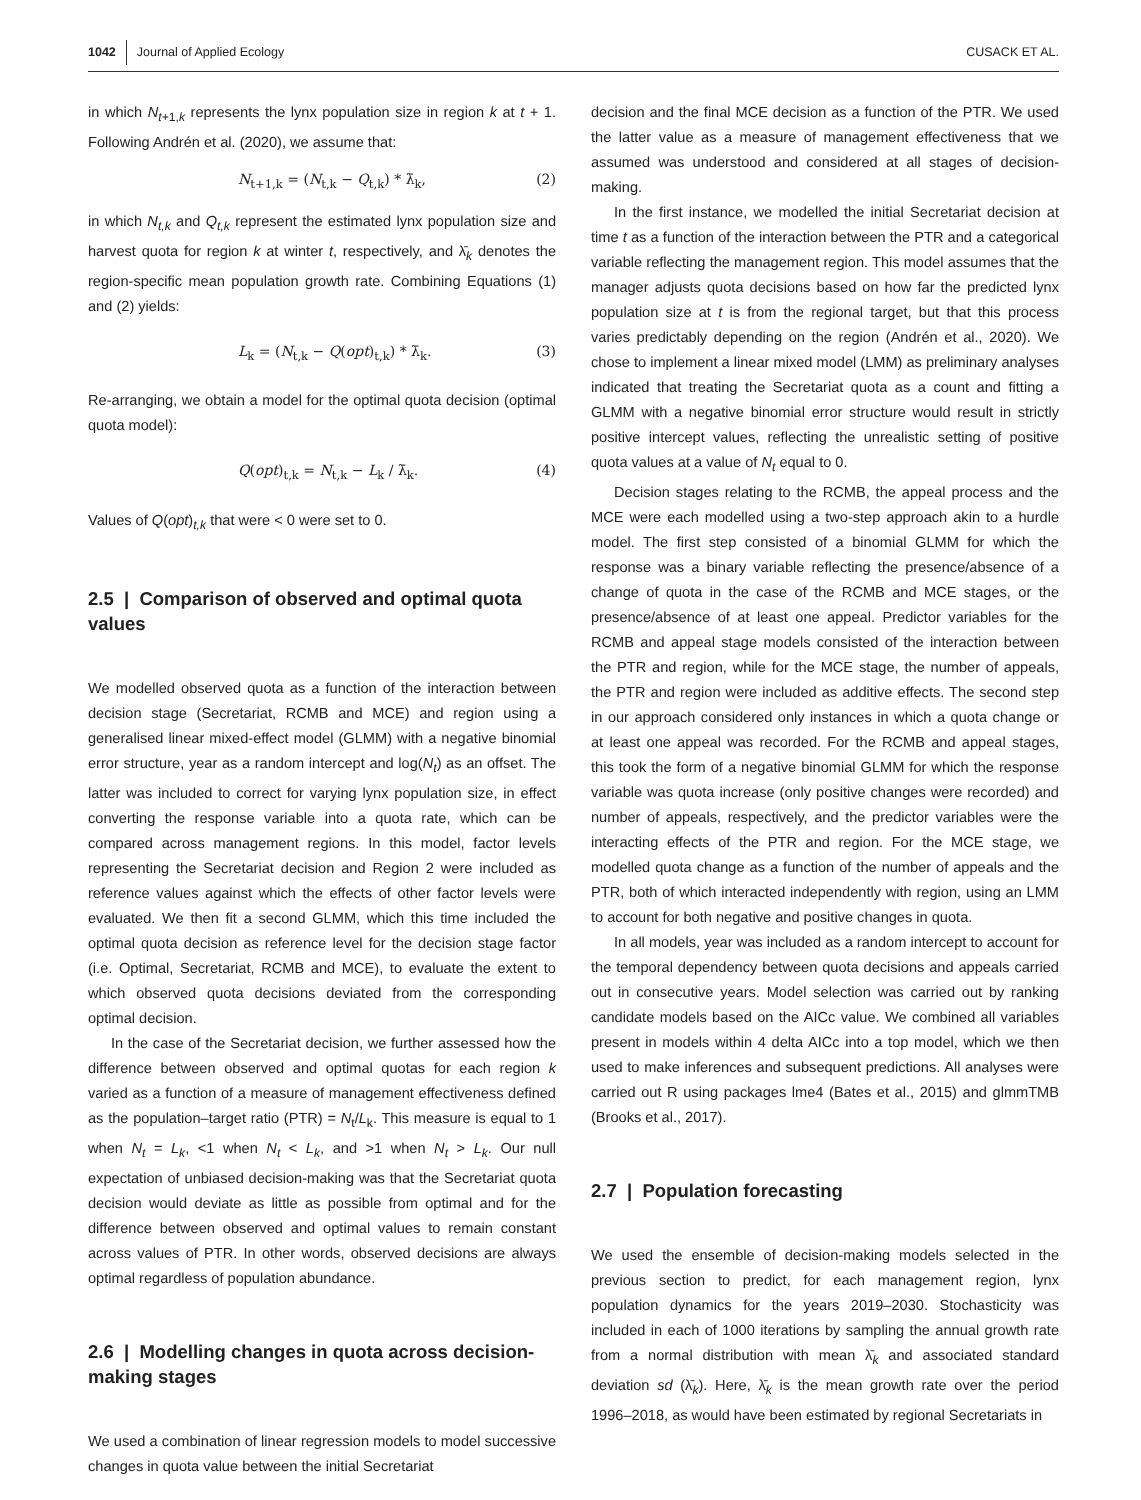1042 Journal of Applied Ecology CUSACK ET AL.
in which N<sub>t+1,k</sub> represents the lynx population size in region k at t + 1. Following Andrén et al. (2020), we assume that:
N<sub>t+1,k</sub> = (N<sub>t,k</sub> − Q<sub>t,k</sub>) * λ̄<sub>k</sub>, (2)
in which N<sub>t,k</sub> and Q<sub>t,k</sub> represent the estimated lynx population size and harvest quota for region k at winter t, respectively, and λ̄<sub>k</sub> denotes the region-specific mean population growth rate. Combining Equations (1) and (2) yields:
L<sub>k</sub> = (N<sub>t,k</sub> − Q(opt)<sub>t,k</sub>) * λ̄<sub>k</sub>. (3)
Re-arranging, we obtain a model for the optimal quota decision (optimal quota model):
Q(opt)<sub>t,k</sub> = N<sub>t,k</sub> − L<sub>k</sub> / λ̄<sub>k</sub>. (4)
Values of Q(opt)<sub>t,k</sub> that were < 0 were set to 0.
2.5 | Comparison of observed and optimal quota values
We modelled observed quota as a function of the interaction between decision stage (Secretariat, RCMB and MCE) and region using a generalised linear mixed-effect model (GLMM) with a negative binomial error structure, year as a random intercept and log(N<sub>t</sub>) as an offset. The latter was included to correct for varying lynx population size, in effect converting the response variable into a quota rate, which can be compared across management regions. In this model, factor levels representing the Secretariat decision and Region 2 were included as reference values against which the effects of other factor levels were evaluated. We then fit a second GLMM, which this time included the optimal quota decision as reference level for the decision stage factor (i.e. Optimal, Secretariat, RCMB and MCE), to evaluate the extent to which observed quota decisions deviated from the corresponding optimal decision.
In the case of the Secretariat decision, we further assessed how the difference between observed and optimal quotas for each region k varied as a function of a measure of management effectiveness defined as the population–target ratio (PTR) = N<sub>t</sub>/L<sub>k</sub>. This measure is equal to 1 when N<sub>t</sub> = L<sub>k</sub>, <1 when N<sub>t</sub> < L<sub>k</sub>, and >1 when N<sub>t</sub> > L<sub>k</sub>. Our null expectation of unbiased decision-making was that the Secretariat quota decision would deviate as little as possible from optimal and for the difference between observed and optimal values to remain constant across values of PTR. In other words, observed decisions are always optimal regardless of population abundance.
2.6 | Modelling changes in quota across decision-making stages
We used a combination of linear regression models to model successive changes in quota value between the initial Secretariat
decision and the final MCE decision as a function of the PTR. We used the latter value as a measure of management effectiveness that we assumed was understood and considered at all stages of decision-making.
In the first instance, we modelled the initial Secretariat decision at time t as a function of the interaction between the PTR and a categorical variable reflecting the management region. This model assumes that the manager adjusts quota decisions based on how far the predicted lynx population size at t is from the regional target, but that this process varies predictably depending on the region (Andrén et al., 2020). We chose to implement a linear mixed model (LMM) as preliminary analyses indicated that treating the Secretariat quota as a count and fitting a GLMM with a negative binomial error structure would result in strictly positive intercept values, reflecting the unrealistic setting of positive quota values at a value of N<sub>t</sub> equal to 0.
Decision stages relating to the RCMB, the appeal process and the MCE were each modelled using a two-step approach akin to a hurdle model. The first step consisted of a binomial GLMM for which the response was a binary variable reflecting the presence/absence of a change of quota in the case of the RCMB and MCE stages, or the presence/absence of at least one appeal. Predictor variables for the RCMB and appeal stage models consisted of the interaction between the PTR and region, while for the MCE stage, the number of appeals, the PTR and region were included as additive effects. The second step in our approach considered only instances in which a quota change or at least one appeal was recorded. For the RCMB and appeal stages, this took the form of a negative binomial GLMM for which the response variable was quota increase (only positive changes were recorded) and number of appeals, respectively, and the predictor variables were the interacting effects of the PTR and region. For the MCE stage, we modelled quota change as a function of the number of appeals and the PTR, both of which interacted independently with region, using an LMM to account for both negative and positive changes in quota.
In all models, year was included as a random intercept to account for the temporal dependency between quota decisions and appeals carried out in consecutive years. Model selection was carried out by ranking candidate models based on the AICc value. We combined all variables present in models within 4 delta AICc into a top model, which we then used to make inferences and subsequent predictions. All analyses were carried out R using packages lme4 (Bates et al., 2015) and glmmTMB (Brooks et al., 2017).
2.7 | Population forecasting
We used the ensemble of decision-making models selected in the previous section to predict, for each management region, lynx population dynamics for the years 2019–2030. Stochasticity was included in each of 1000 iterations by sampling the annual growth rate from a normal distribution with mean λ̄<sub>k</sub> and associated standard deviation sd (λ̄<sub>k</sub>). Here, λ̄<sub>k</sub> is the mean growth rate over the period 1996–2018, as would have been estimated by regional Secretariats in